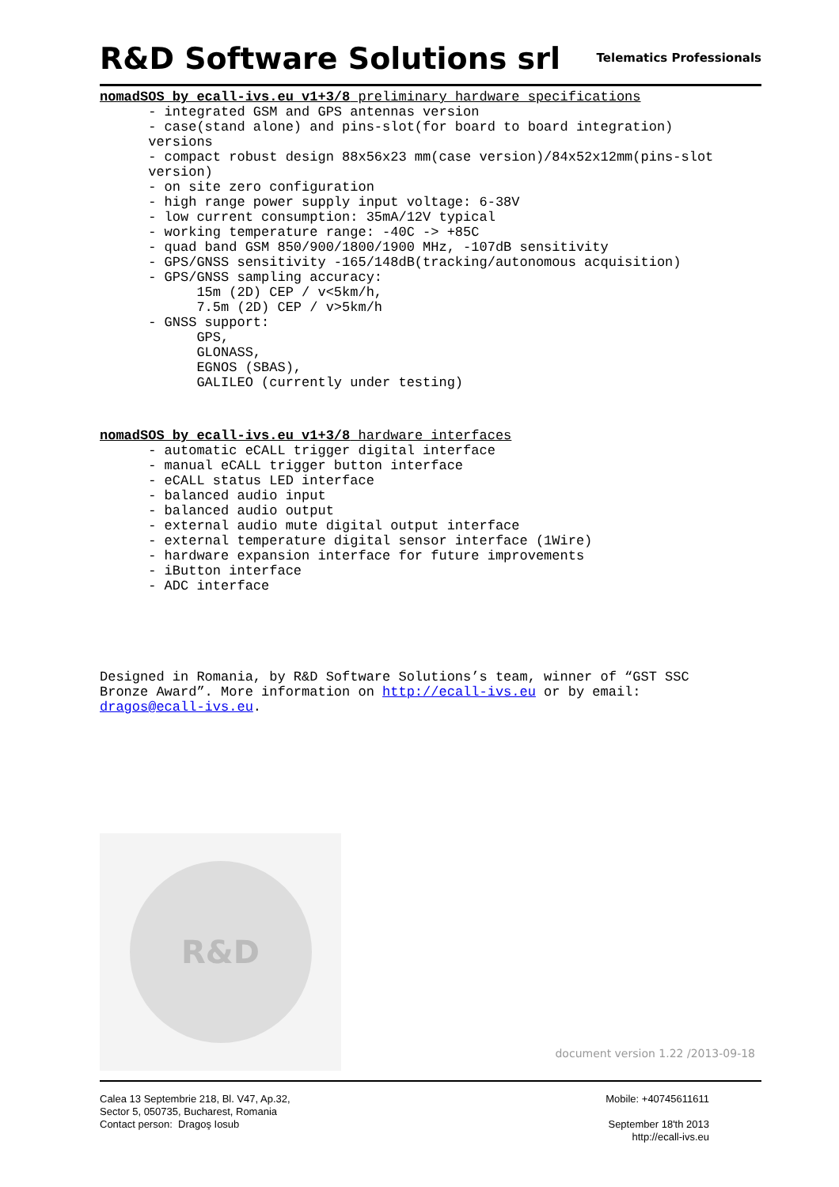R&D Software Solutions srl
Telematics Professionals
nomadSOS by ecall-ivs.eu v1+3/8 preliminary hardware specifications
      - integrated GSM and GPS antennas version
      - case(stand alone) and pins-slot(for board to board integration)
      versions
      - compact robust design 88x56x23 mm(case version)/84x52x12mm(pins-slot
      version)
      - on site zero configuration
      - high range power supply input voltage: 6-38V
      - low current consumption: 35mA/12V typical
      - working temperature range: -40C -> +85C
      - quad band GSM 850/900/1800/1900 MHz, -107dB sensitivity
      - GPS/GNSS sensitivity -165/148dB(tracking/autonomous acquisition)
      - GPS/GNSS sampling accuracy:
            15m (2D) CEP / v<5km/h,
            7.5m (2D) CEP / v>5km/h
      - GNSS support:
            GPS,
            GLONASS,
            EGNOS (SBAS),
            GALILEO (currently under testing)
nomadSOS by ecall-ivs.eu v1+3/8 hardware interfaces
      - automatic eCALL trigger digital interface
      - manual eCALL trigger button interface
      - eCALL status LED interface
      - balanced audio input
      - balanced audio output
      - external audio mute digital output interface
      - external temperature digital sensor interface (1Wire)
      - hardware expansion interface for future improvements
      - iButton interface
      - ADC interface
Designed in Romania, by R&D Software Solutions’s team, winner of “GST SSC
Bronze Award”. More information on http://ecall-ivs.eu or by email:
dragos@ecall-ivs.eu.
R&D
document version 1.22 /2013-09-18
Calea 13 Septembrie 218, Bl. V47, Ap.32,
Sector 5, 050735, Bucharest, Romania
Contact person: Dragoş Iosub
Mobile: +40745611611
September 18'th 2013
http://ecall-ivs.eu